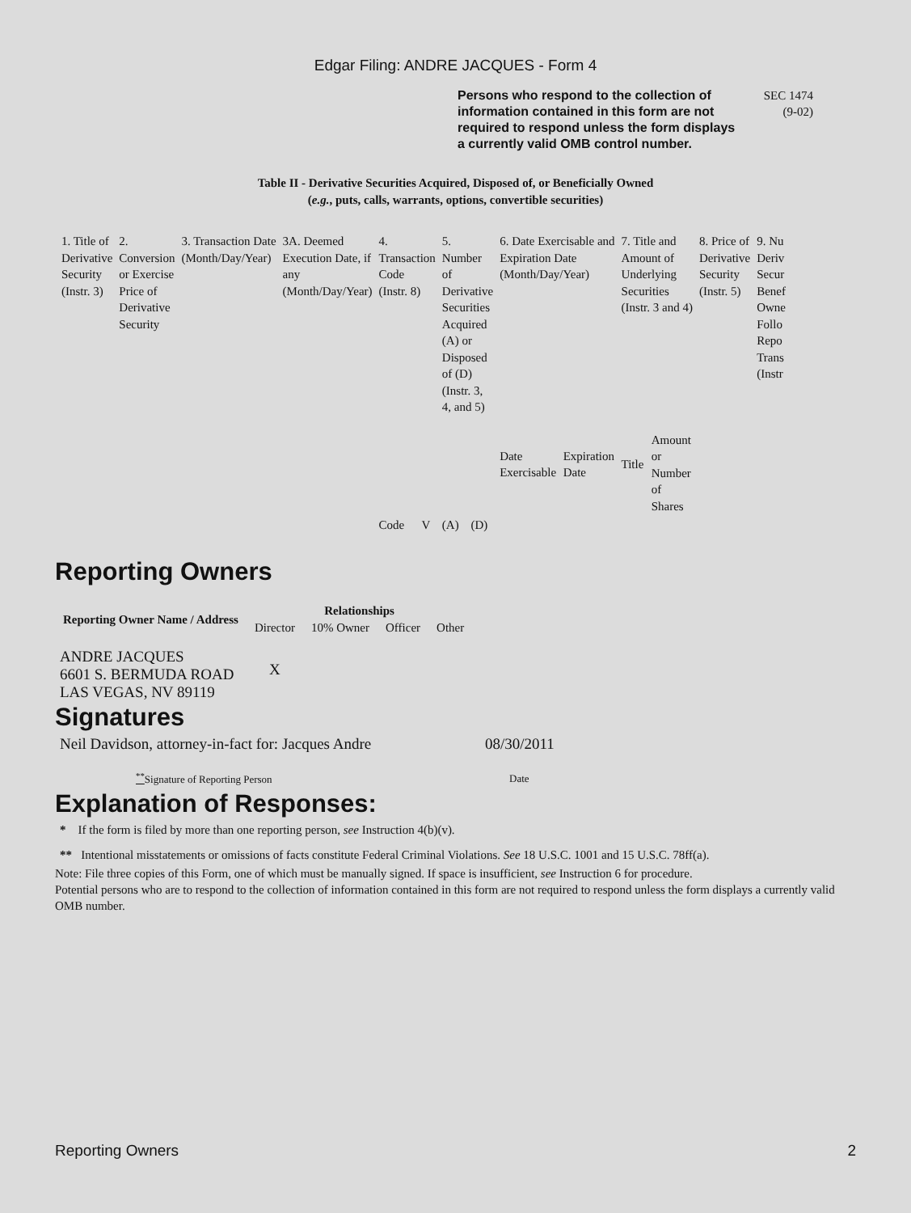Edgar Filing: ANDRE JACQUES - Form 4
Persons who respond to the collection of information contained in this form are not required to respond unless the form displays a currently valid OMB control number.
SEC 1474
(9-02)
Table II - Derivative Securities Acquired, Disposed of, or Beneficially Owned
(e.g., puts, calls, warrants, options, convertible securities)
| 1. Title of Derivative Security (Instr. 3) | 2. Conversion or Exercise Price of Derivative Security | 3. Transaction Date (Month/Day/Year) | 3A. Deemed Execution Date, if any (Month/Day/Year) | 4. Transaction Code (Instr. 8) | | 5. Number of Derivative Securities Acquired (A) or Disposed of (D) (Instr. 3, 4, and 5) | | 6. Date Exercisable and Expiration Date (Month/Day/Year) | | 7. Title and Amount of Underlying Securities (Instr. 3 and 4) | | 8. Price of Derivative Security (Instr. 5) | 9. Nu Deriv Secur Benef Owne Follo Repo Trans (Instr |
| | | | | Code | V | (A) | (D) | Date Exercisable | Expiration Date | Title | Amount or Number of Shares | | |
Reporting Owners
| Reporting Owner Name / Address | Relationships | | | |
| --- | --- | --- | --- | --- |
| | Director | 10% Owner | Officer | Other |
| ANDRE JACQUES 6601 S. BERMUDA ROAD LAS VEGAS, NV 89119 | X | | | |
Signatures
| Neil Davidson, attorney-in-fact for: Jacques Andre | 08/30/2011 |
| <sup>**</sup> Signature of Reporting Person | Date |
Explanation of Responses:
* If the form is filed by more than one reporting person, see Instruction 4(b)(v).
** Intentional misstatements or omissions of facts constitute Federal Criminal Violations. See 18 U.S.C. 1001 and 15 U.S.C. 78ff(a).
Note: File three copies of this Form, one of which must be manually signed. If space is insufficient, see Instruction 6 for procedure.
Potential persons who are to respond to the collection of information contained in this form are not required to respond unless the form displays a currently valid OMB number.
Reporting Owners 2